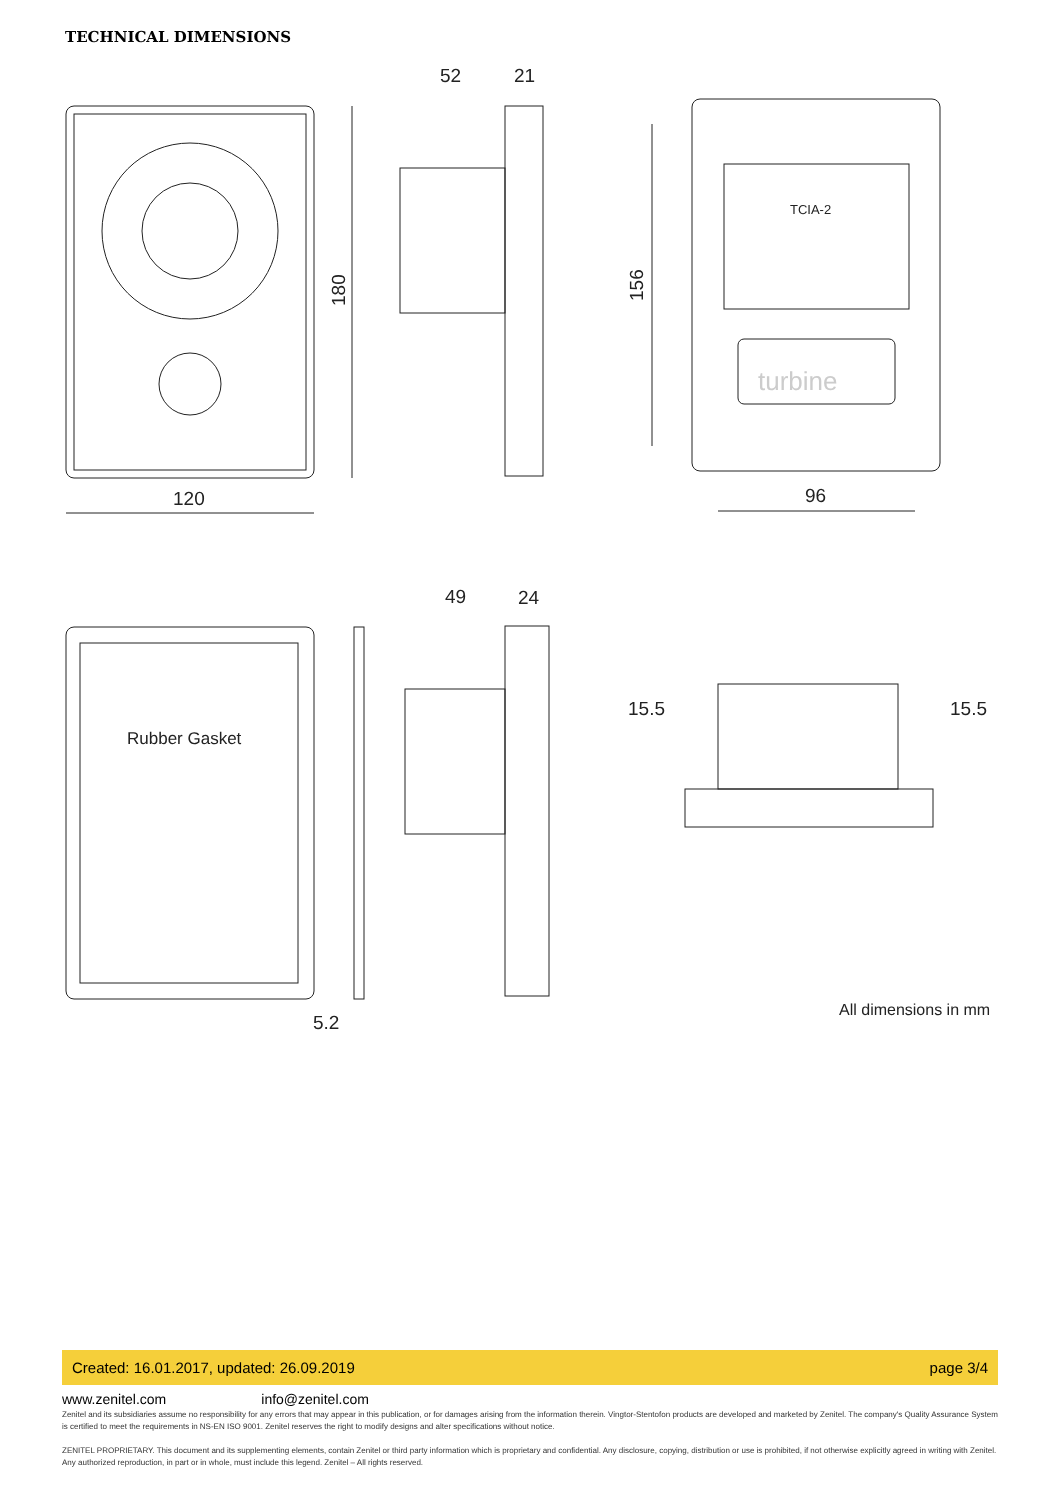TECHNICAL DIMENSIONS
120
52
21
96
49
24
15.5
15.5
5.2
Rubber Gasket
TCIA-2
turbine
All dimensions in mm
180
156
Created: 16.01.2017, updated: 26.09.2019 page 3/4
www.zenitel.com info@zenitel.com
Zenitel and its subsidiaries assume no responsibility for any errors that may appear in this publication, or for damages arising from the information therein. Vingtor-Stentofon products are developed and marketed by Zenitel. The company's Quality Assurance System is certified to meet the requirements in NS-EN ISO 9001. Zenitel reserves the right to modify designs and alter specifications without notice.
ZENITEL PROPRIETARY. This document and its supplementing elements, contain Zenitel or third party information which is proprietary and confidential. Any disclosure, copying, distribution or use is prohibited, if not otherwise explicitly agreed in writing with Zenitel. Any authorized reproduction, in part or in whole, must include this legend. Zenitel – All rights reserved.